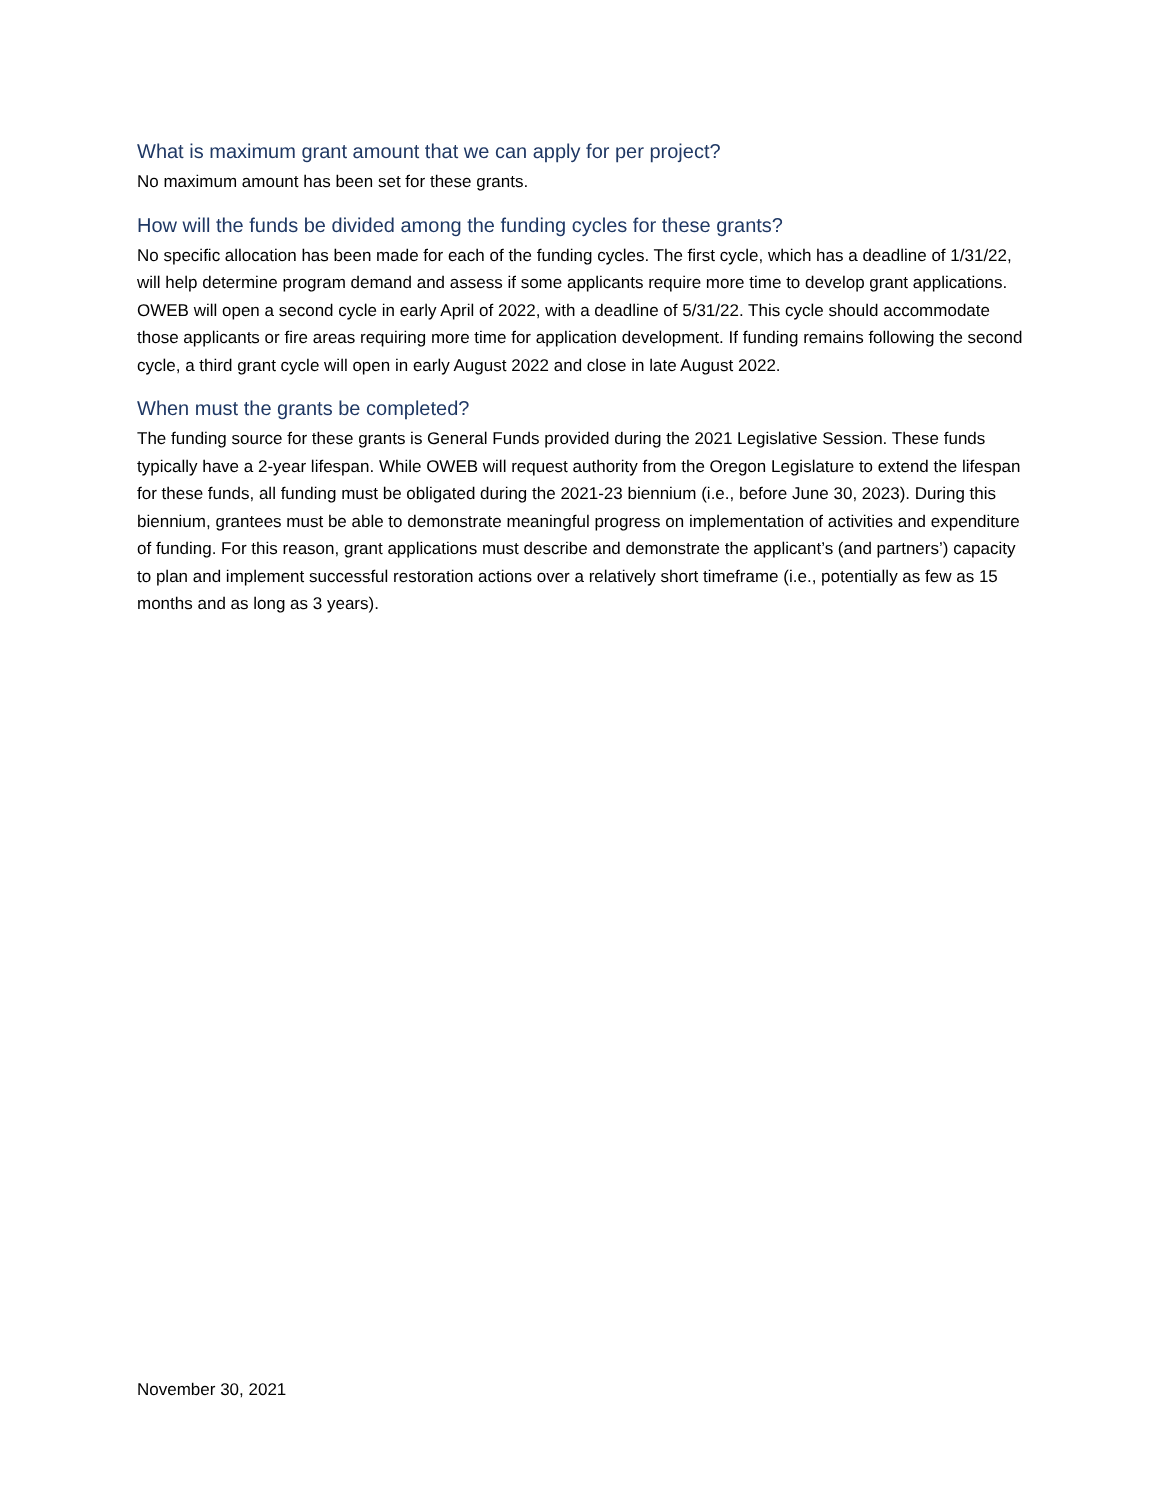What is maximum grant amount that we can apply for per project?
No maximum amount has been set for these grants.
How will the funds be divided among the funding cycles for these grants?
No specific allocation has been made for each of the funding cycles. The first cycle, which has a deadline of 1/31/22, will help determine program demand and assess if some applicants require more time to develop grant applications. OWEB will open a second cycle in early April of 2022, with a deadline of 5/31/22. This cycle should accommodate those applicants or fire areas requiring more time for application development. If funding remains following the second cycle, a third grant cycle will open in early August 2022 and close in late August 2022.
When must the grants be completed?
The funding source for these grants is General Funds provided during the 2021 Legislative Session. These funds typically have a 2-year lifespan. While OWEB will request authority from the Oregon Legislature to extend the lifespan for these funds, all funding must be obligated during the 2021-23 biennium (i.e., before June 30, 2023). During this biennium, grantees must be able to demonstrate meaningful progress on implementation of activities and expenditure of funding. For this reason, grant applications must describe and demonstrate the applicant’s (and partners’) capacity to plan and implement successful restoration actions over a relatively short timeframe (i.e., potentially as few as 15 months and as long as 3 years).
November 30, 2021